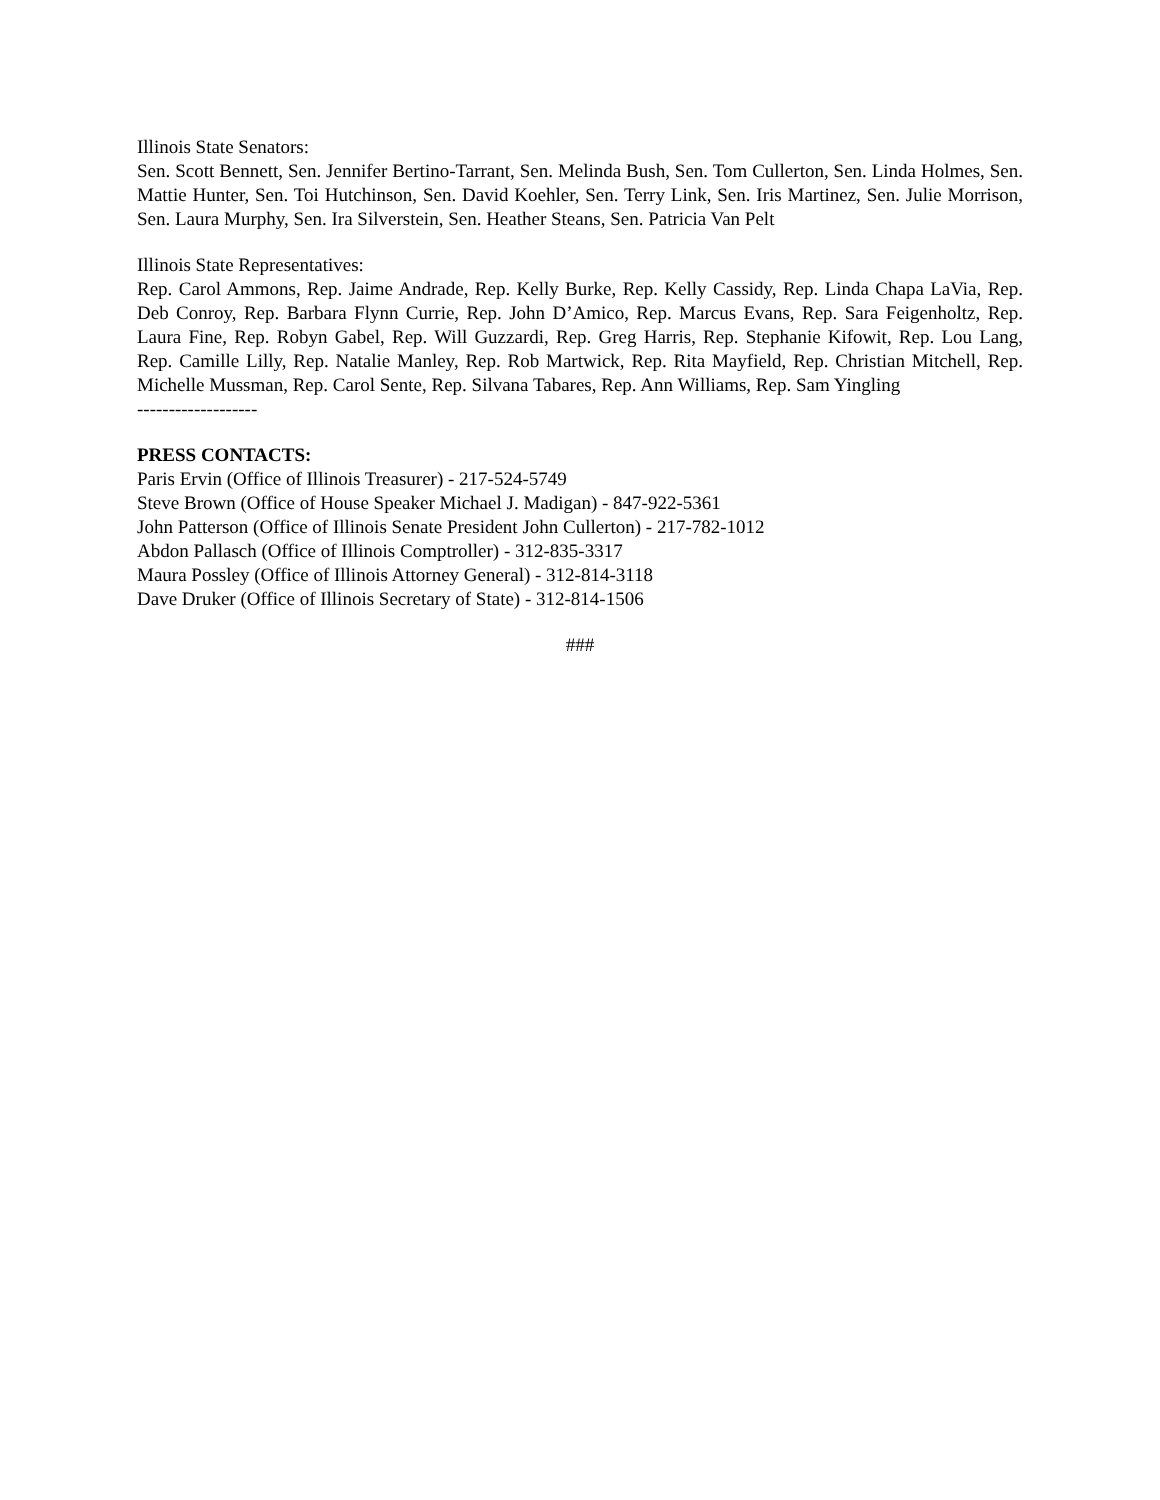Illinois State Senators:
Sen. Scott Bennett, Sen. Jennifer Bertino-Tarrant, Sen. Melinda Bush, Sen. Tom Cullerton, Sen. Linda Holmes, Sen. Mattie Hunter, Sen. Toi Hutchinson, Sen. David Koehler, Sen. Terry Link, Sen. Iris Martinez, Sen. Julie Morrison, Sen. Laura Murphy, Sen. Ira Silverstein, Sen. Heather Steans, Sen. Patricia Van Pelt
Illinois State Representatives:
Rep. Carol Ammons, Rep. Jaime Andrade, Rep. Kelly Burke, Rep. Kelly Cassidy, Rep. Linda Chapa LaVia, Rep. Deb Conroy, Rep. Barbara Flynn Currie, Rep. John D’Amico, Rep. Marcus Evans, Rep. Sara Feigenholtz, Rep. Laura Fine, Rep. Robyn Gabel, Rep. Will Guzzardi, Rep. Greg Harris, Rep. Stephanie Kifowit, Rep. Lou Lang, Rep. Camille Lilly, Rep. Natalie Manley, Rep. Rob Martwick, Rep. Rita Mayfield, Rep. Christian Mitchell, Rep. Michelle Mussman, Rep. Carol Sente, Rep. Silvana Tabares, Rep. Ann Williams, Rep. Sam Yingling
-------------------
PRESS CONTACTS:
Paris Ervin (Office of Illinois Treasurer) - 217-524-5749
Steve Brown (Office of House Speaker Michael J. Madigan) - 847-922-5361
John Patterson (Office of Illinois Senate President John Cullerton) - 217-782-1012
Abdon Pallasch (Office of Illinois Comptroller) - 312-835-3317
Maura Possley (Office of Illinois Attorney General) - 312-814-3118
Dave Druker (Office of Illinois Secretary of State) - 312-814-1506
###